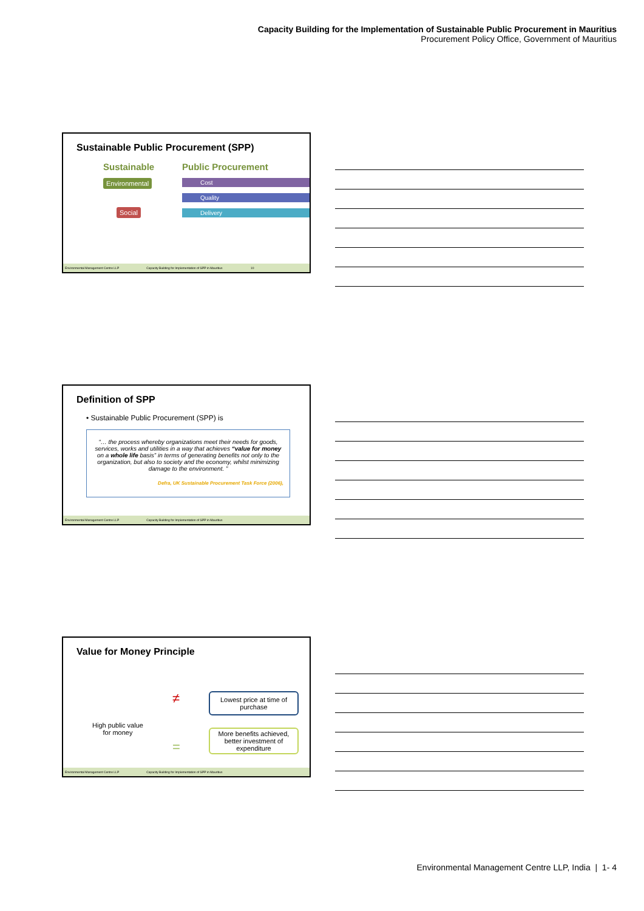Capacity Building for the Implementation of Sustainable Public Procurement in Mauritius
Procurement Policy Office, Government of Mauritius
Sustainable Public Procurement (SPP)
Sustainable
Environmental
Social
Public Procurement
Cost
Quality
Delivery
Environmental Management Centre LLP Capacity Building for Implementation of SPP in Mauritius 10
Definition of SPP
• Sustainable Public Procurement (SPP) is
“… the process whereby organizations meet their needs for goods, services, works and utilities in a way that achieves “value for money on a whole life basis” in terms of generating benefits not only to the organization, but also to society and the economy, whilst minimizing damage to the environment. ”
Defra, UK Sustainable Procurement Task Force (2006),
Environmental Management Centre LLP Capacity Building for Implementation of SPP in Mauritius
Value for Money Principle
High public value
for money
≠
=
Lowest price at time of purchase
More benefits achieved, better investment of expenditure
Environmental Management Centre LLP Capacity Building for Implementation of SPP in Mauritius
Environmental Management Centre LLP, India | 1- 4